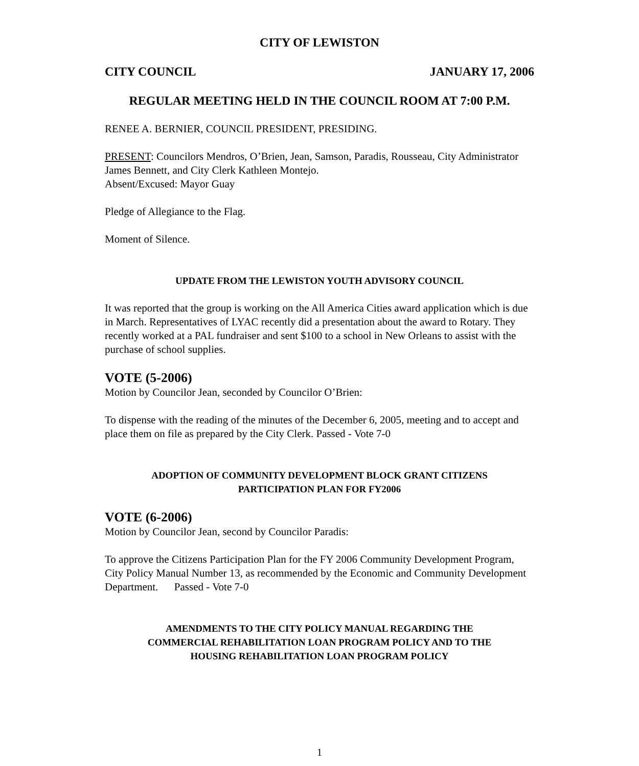CITY OF LEWISTON
CITY COUNCIL JANUARY 17, 2006
REGULAR MEETING HELD IN THE COUNCIL ROOM AT 7:00 P.M.
RENEE A. BERNIER, COUNCIL PRESIDENT, PRESIDING.
PRESENT: Councilors Mendros, O’Brien, Jean, Samson, Paradis, Rousseau, City Administrator James Bennett, and City Clerk Kathleen Montejo.
Absent/Excused: Mayor Guay
Pledge of Allegiance to the Flag.
Moment of Silence.
UPDATE FROM THE LEWISTON YOUTH ADVISORY COUNCIL
It was reported that the group is working on the All America Cities award application which is due in March. Representatives of LYAC recently did a presentation about the award to Rotary. They recently worked at a PAL fundraiser and sent $100 to a school in New Orleans to assist with the purchase of school supplies.
VOTE (5-2006)
Motion by Councilor Jean, seconded by Councilor O’Brien:
To dispense with the reading of the minutes of the December 6, 2005, meeting and to accept and place them on file as prepared by the City Clerk. Passed - Vote 7-0
ADOPTION OF COMMUNITY DEVELOPMENT BLOCK GRANT CITIZENS
PARTICIPATION PLAN FOR FY2006
VOTE (6-2006)
Motion by Councilor Jean, second by Councilor Paradis:
To approve the Citizens Participation Plan for the FY 2006 Community Development Program, City Policy Manual Number 13, as recommended by the Economic and Community Development Department. Passed - Vote 7-0
AMENDMENTS TO THE CITY POLICY MANUAL REGARDING THE
COMMERCIAL REHABILITATION LOAN PROGRAM POLICY AND TO THE
HOUSING REHABILITATION LOAN PROGRAM POLICY
1